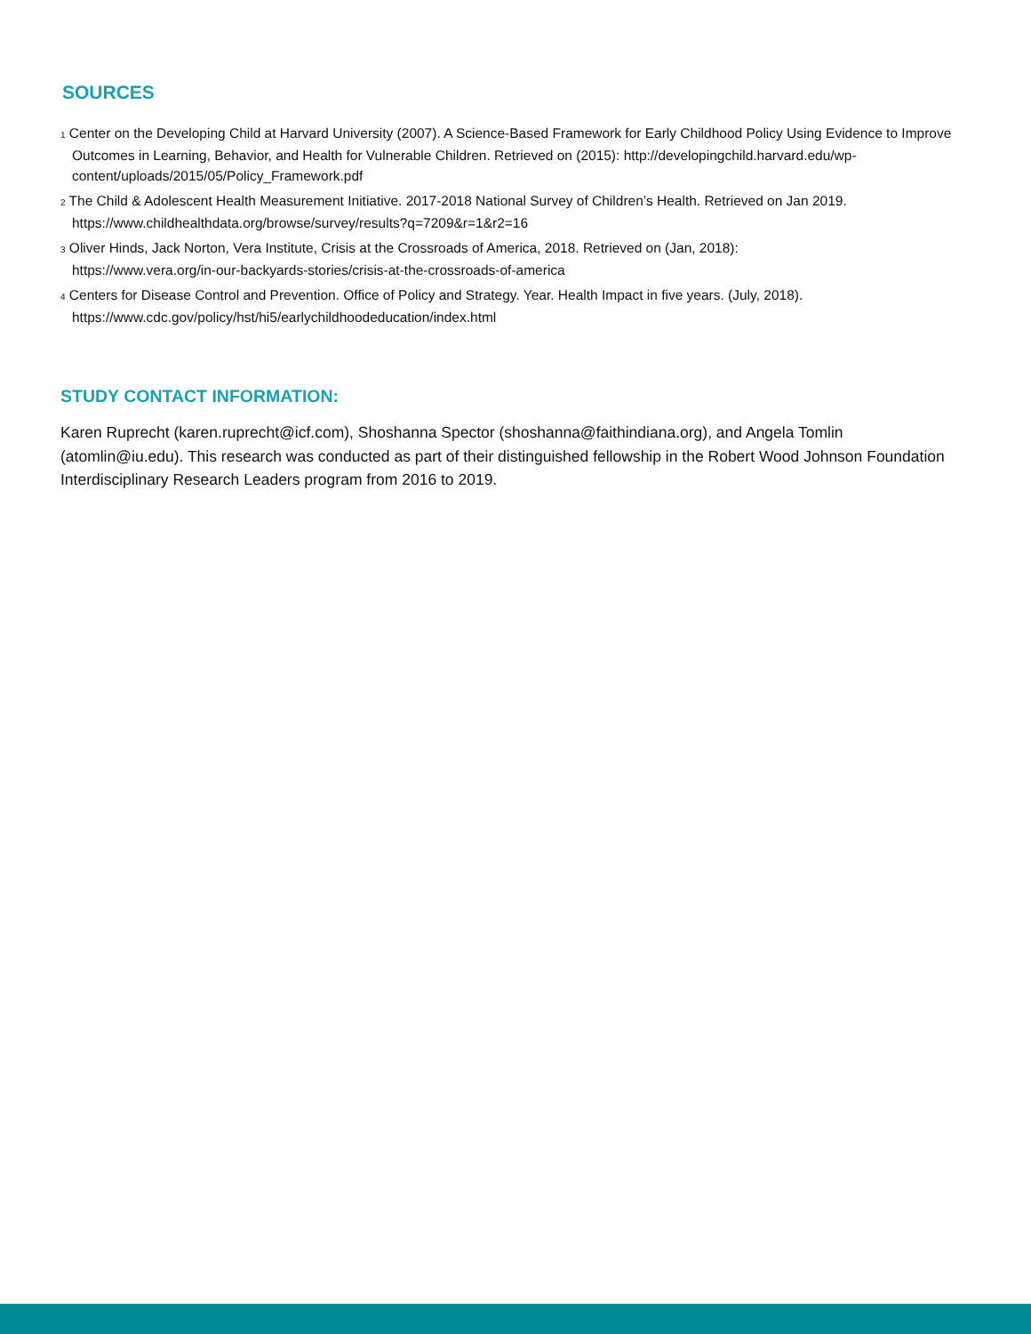SOURCES
1 Center on the Developing Child at Harvard University (2007). A Science-Based Framework for Early Childhood Policy Using Evidence to Improve Outcomes in Learning, Behavior, and Health for Vulnerable Children. Retrieved on (2015): http://developingchild.harvard.edu/wp-content/uploads/2015/05/Policy_Framework.pdf
2 The Child & Adolescent Health Measurement Initiative. 2017-2018 National Survey of Children’s Health. Retrieved on Jan 2019.
https://www.childhealthdata.org/browse/survey/results?q=7209&r=1&r2=16
3 Oliver Hinds, Jack Norton, Vera Institute, Crisis at the Crossroads of America, 2018. Retrieved on (Jan, 2018):
https://www.vera.org/in-our-backyards-stories/crisis-at-the-crossroads-of-america
4 Centers for Disease Control and Prevention. Office of Policy and Strategy. Year. Health Impact in five years. (July, 2018).
https://www.cdc.gov/policy/hst/hi5/earlychildhoodeducation/index.html
STUDY CONTACT INFORMATION:
Karen Ruprecht (karen.ruprecht@icf.com), Shoshanna Spector (shoshanna@faithindiana.org), and Angela Tomlin (atomlin@iu.edu). This research was conducted as part of their distinguished fellowship in the Robert Wood Johnson Foundation Interdisciplinary Research Leaders program from 2016 to 2019.